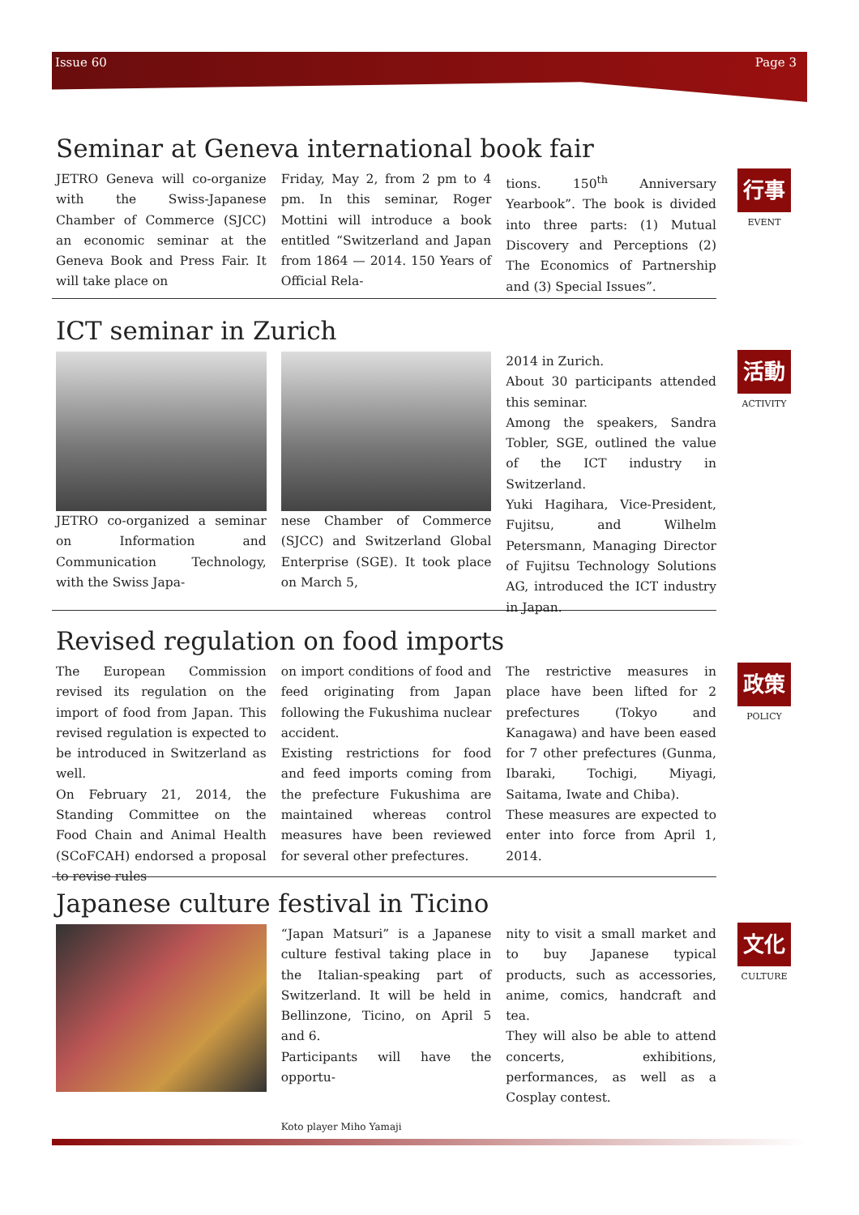Issue 60 Page 3
Seminar at Geneva international book fair
JETRO Geneva will co-organize with the Swiss-Japanese Chamber of Commerce (SJCC) an economic seminar at the Geneva Book and Press Fair. It will take place on
Friday, May 2, from 2 pm to 4 pm. In this seminar, Roger Mottini will introduce a book entitled “Switzerland and Japan from 1864 — 2014. 150 Years of Official Rela-
tions. 150<sup>th</sup> Anniversary Yearbook”. The book is divided into three parts: (1) Mutual Discovery and Perceptions (2) The Economics of Partnership and (3) Special Issues”.
行事
EVENT
ICT seminar in Zurich
JETRO co-organized a seminar on Information and Communication Technology, with the Swiss Japa-
nese Chamber of Commerce (SJCC) and Switzerland Global Enterprise (SGE). It took place on March 5,
2014 in Zurich.
About 30 participants attended this seminar.
Among the speakers, Sandra Tobler, SGE, outlined the value of the ICT industry in Switzerland.
Yuki Hagihara, Vice-President, Fujitsu, and Wilhelm Petersmann, Managing Director of Fujitsu Technology Solutions AG, introduced the ICT industry in Japan.
活動
ACTIVITY
Revised regulation on food imports
The European Commission revised its regulation on the import of food from Japan. This revised regulation is expected to be introduced in Switzerland as well.
On February 21, 2014, the Standing Committee on the Food Chain and Animal Health (SCoFCAH) endorsed a proposal to revise rules
on import conditions of food and feed originating from Japan following the Fukushima nuclear accident.
Existing restrictions for food and feed imports coming from the prefecture Fukushima are maintained whereas control measures have been reviewed for several other prefectures.
The restrictive measures in place have been lifted for 2 prefectures (Tokyo and Kanagawa) and have been eased for 7 other prefectures (Gunma, Ibaraki, Tochigi, Miyagi, Saitama, Iwate and Chiba).
These measures are expected to enter into force from April 1, 2014.
政策
POLICY
Japanese culture festival in Ticino
“Japan Matsuri” is a Japanese culture festival taking place in the Italian-speaking part of Switzerland. It will be held in Bellinzone, Ticino, on April 5 and 6.
Participants will have the opportu-
Koto player Miho Yamaji
nity to visit a small market and to buy Japanese typical products, such as accessories, anime, comics, handcraft and tea.
They will also be able to attend concerts, exhibitions, performances, as well as a Cosplay contest.
文化
CULTURE